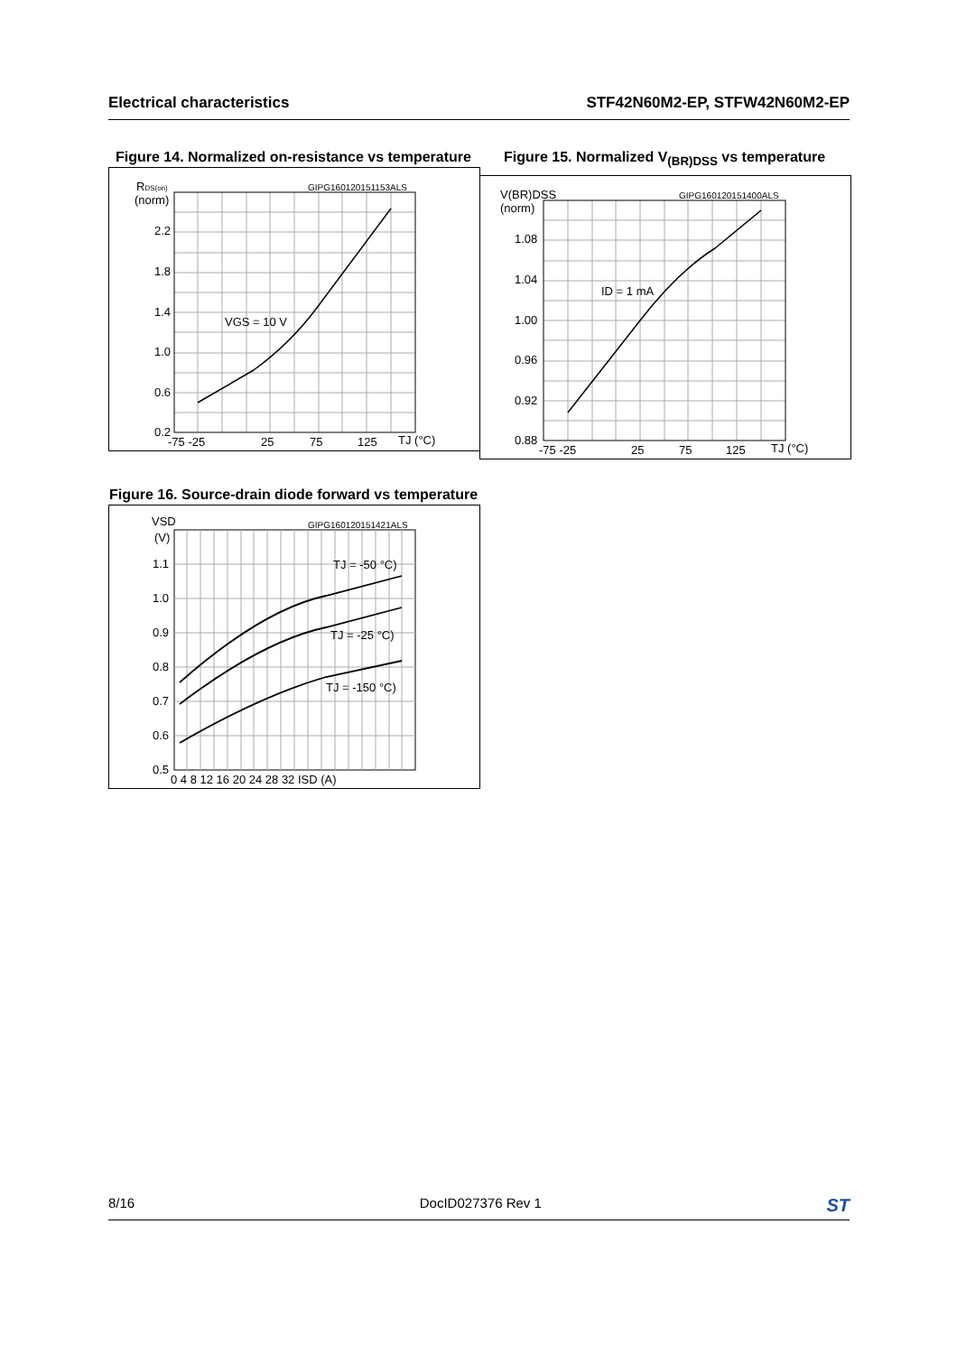Electrical characteristics STF42N60M2-EP, STFW42N60M2-EP
Figure 14. Normalized on-resistance vs temperature
RDS(on)
(norm)
2.2
1.8
1.4
1.0
0.6
0.2
-75 -25
25
75
125
TJ (°C)
VGS = 10 V
GIPG160120151153ALS
Figure 15. Normalized V<sub>(BR)DSS</sub> vs temperature
V(BR)DSS
(norm)
1.08
1.04
1.00
0.96
0.92
0.88
-75 -25
25
75
125
TJ (°C)
ID = 1 mA
GIPG160120151400ALS
Figure 16. Source-drain diode forward vs temperature
VSD
(V)
1.1
1.0
0.9
0.8
0.7
0.6
0.5
0 4 8 12 16 20 24 28 32 ISD (A)
TJ = -50 °C)
TJ = -25 °C)
TJ = -150 °C)
GIPG160120151421ALS
8/16 DocID027376 Rev 1 ST